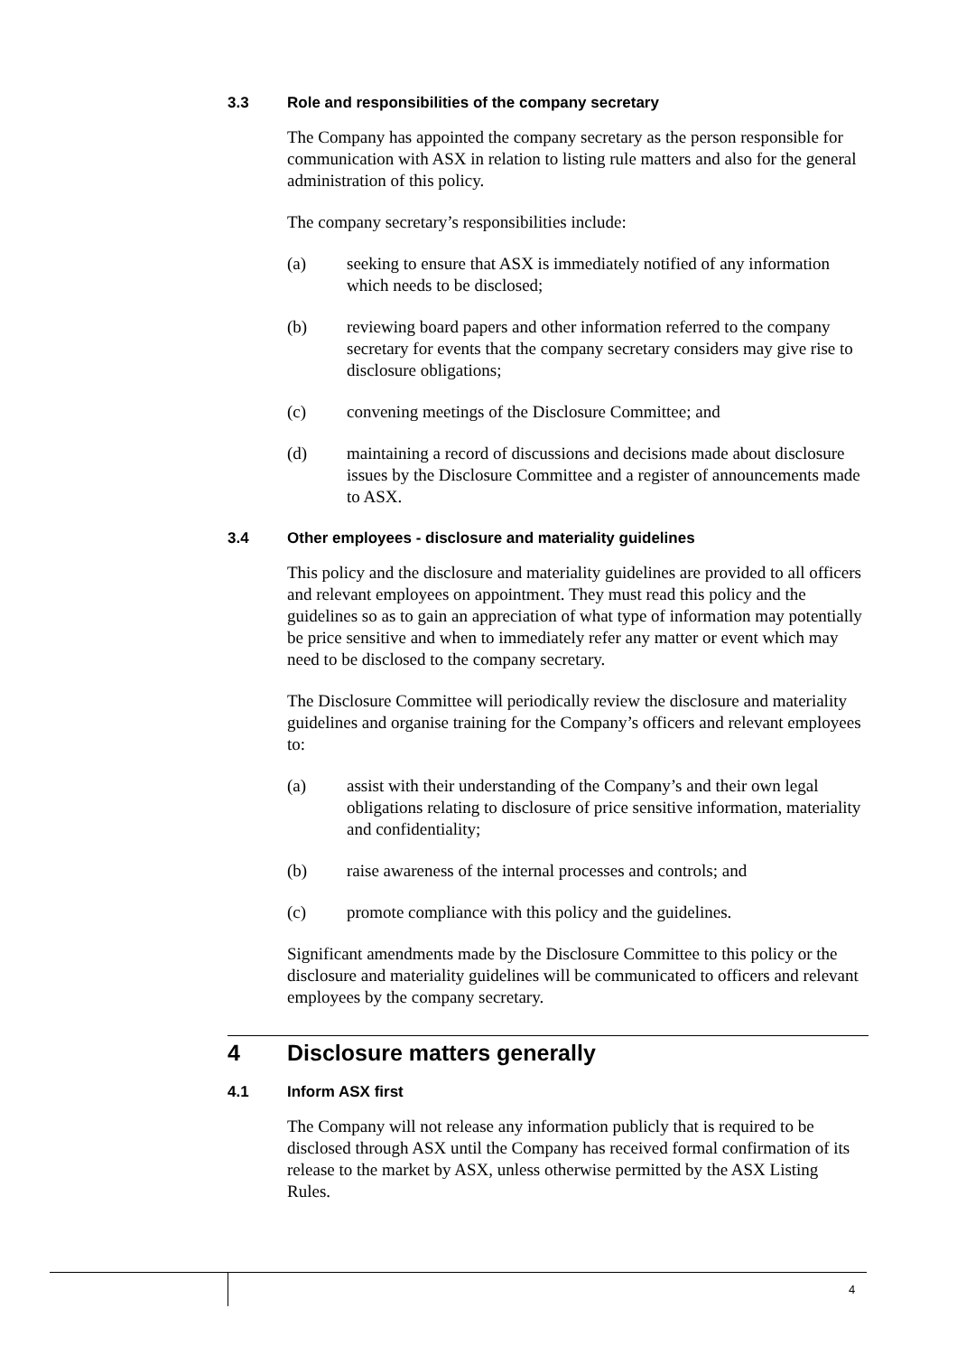3.3 Role and responsibilities of the company secretary
The Company has appointed the company secretary as the person responsible for communication with ASX in relation to listing rule matters and also for the general administration of this policy.
The company secretary’s responsibilities include:
(a) seeking to ensure that ASX is immediately notified of any information which needs to be disclosed;
(b) reviewing board papers and other information referred to the company secretary for events that the company secretary considers may give rise to disclosure obligations;
(c) convening meetings of the Disclosure Committee; and
(d) maintaining a record of discussions and decisions made about disclosure issues by the Disclosure Committee and a register of announcements made to ASX.
3.4 Other employees - disclosure and materiality guidelines
This policy and the disclosure and materiality guidelines are provided to all officers and relevant employees on appointment. They must read this policy and the guidelines so as to gain an appreciation of what type of information may potentially be price sensitive and when to immediately refer any matter or event which may need to be disclosed to the company secretary.
The Disclosure Committee will periodically review the disclosure and materiality guidelines and organise training for the Company’s officers and relevant employees to:
(a) assist with their understanding of the Company’s and their own legal obligations relating to disclosure of price sensitive information, materiality and confidentiality;
(b) raise awareness of the internal processes and controls; and
(c) promote compliance with this policy and the guidelines.
Significant amendments made by the Disclosure Committee to this policy or the disclosure and materiality guidelines will be communicated to officers and relevant employees by the company secretary.
4 Disclosure matters generally
4.1 Inform ASX first
The Company will not release any information publicly that is required to be disclosed through ASX until the Company has received formal confirmation of its release to the market by ASX, unless otherwise permitted by the ASX Listing Rules.
4